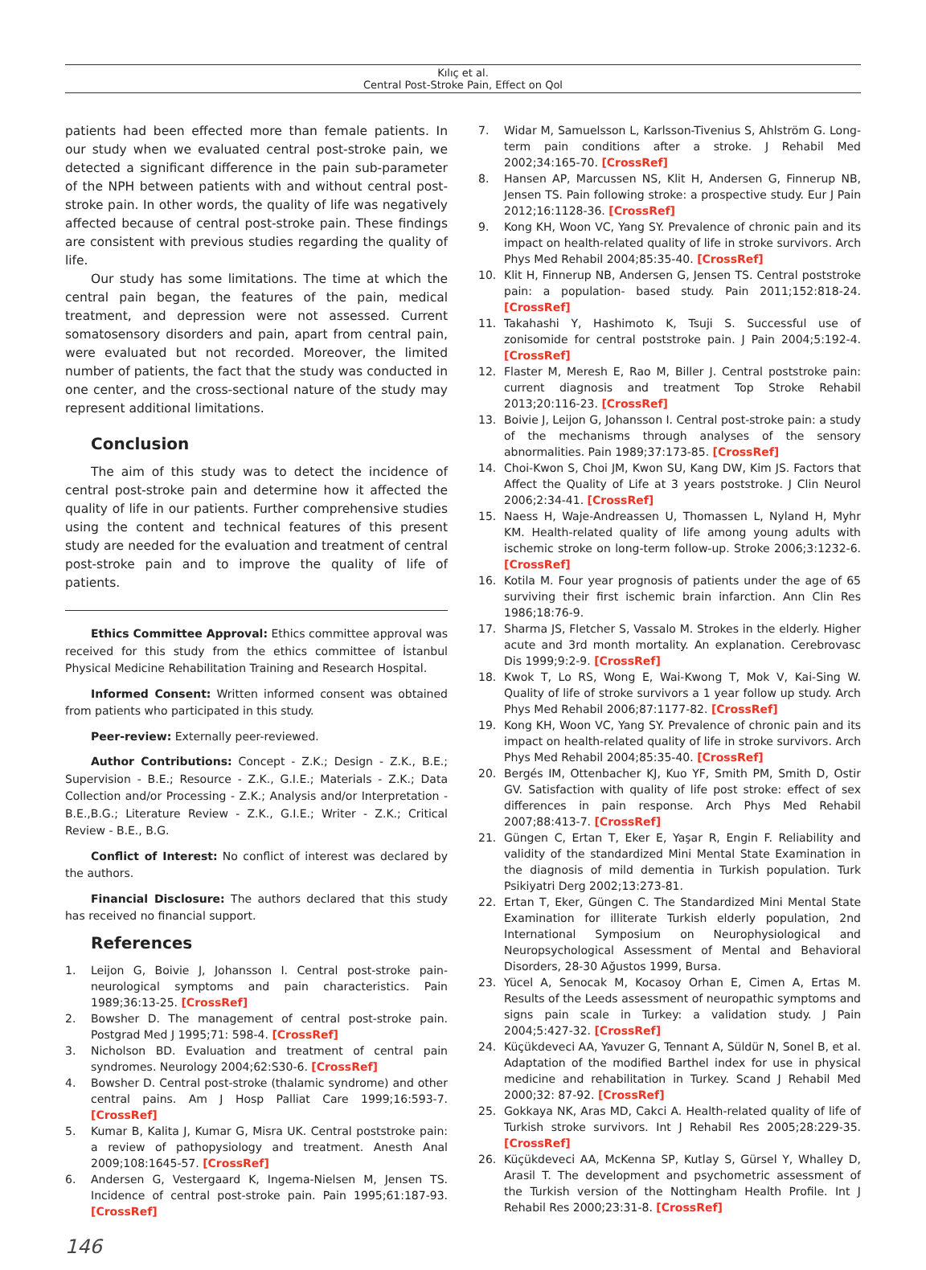Kılıç et al.
Central Post-Stroke Pain, Effect on Qol
patients had been effected more than female patients. In our study when we evaluated central post-stroke pain, we detected a significant difference in the pain sub-parameter of the NPH between patients with and without central post-stroke pain. In other words, the quality of life was negatively affected because of central post-stroke pain. These findings are consistent with previous studies regarding the quality of life.
Our study has some limitations. The time at which the central pain began, the features of the pain, medical treatment, and depression were not assessed. Current somatosensory disorders and pain, apart from central pain, were evaluated but not recorded. Moreover, the limited number of patients, the fact that the study was conducted in one center, and the cross-sectional nature of the study may represent additional limitations.
Conclusion
The aim of this study was to detect the incidence of central post-stroke pain and determine how it affected the quality of life in our patients. Further comprehensive studies using the content and technical features of this present study are needed for the evaluation and treatment of central post-stroke pain and to improve the quality of life of patients.
Ethics Committee Approval: Ethics committee approval was received for this study from the ethics committee of İstanbul Physical Medicine Rehabilitation Training and Research Hospital.
Informed Consent: Written informed consent was obtained from patients who participated in this study.
Peer-review: Externally peer-reviewed.
Author Contributions: Concept - Z.K.; Design - Z.K., B.E.; Supervision - B.E.; Resource - Z.K., G.I.E.; Materials - Z.K.; Data Collection and/or Processing - Z.K.; Analysis and/or Interpretation - B.E.,B.G.; Literature Review - Z.K., G.I.E.; Writer - Z.K.; Critical Review - B.E., B.G.
Conflict of Interest: No conflict of interest was declared by the authors.
Financial Disclosure: The authors declared that this study has received no financial support.
References
1. Leijon G, Boivie J, Johansson I. Central post-stroke pain-neurological symptoms and pain characteristics. Pain 1989;36:13-25. [CrossRef]
2. Bowsher D. The management of central post-stroke pain. Postgrad Med J 1995;71: 598-4. [CrossRef]
3. Nicholson BD. Evaluation and treatment of central pain syndromes. Neurology 2004;62:S30-6. [CrossRef]
4. Bowsher D. Central post-stroke (thalamic syndrome) and other central pains. Am J Hosp Palliat Care 1999;16:593-7. [CrossRef]
5. Kumar B, Kalita J, Kumar G, Misra UK. Central poststroke pain: a review of pathopysiology and treatment. Anesth Anal 2009;108:1645-57. [CrossRef]
6. Andersen G, Vestergaard K, Ingema-Nielsen M, Jensen TS. Incidence of central post-stroke pain. Pain 1995;61:187-93. [CrossRef]
7. Widar M, Samuelsson L, Karlsson-Tivenius S, Ahlström G. Long-term pain conditions after a stroke. J Rehabil Med 2002;34:165-70. [CrossRef]
8. Hansen AP, Marcussen NS, Klit H, Andersen G, Finnerup NB, Jensen TS. Pain following stroke: a prospective study. Eur J Pain 2012;16:1128-36. [CrossRef]
9. Kong KH, Woon VC, Yang SY. Prevalence of chronic pain and its impact on health-related quality of life in stroke survivors. Arch Phys Med Rehabil 2004;85:35-40. [CrossRef]
10. Klit H, Finnerup NB, Andersen G, Jensen TS. Central poststroke pain: a population- based study. Pain 2011;152:818-24. [CrossRef]
11. Takahashi Y, Hashimoto K, Tsuji S. Successful use of zonisomide for central poststroke pain. J Pain 2004;5:192-4. [CrossRef]
12. Flaster M, Meresh E, Rao M, Biller J. Central poststroke pain: current diagnosis and treatment Top Stroke Rehabil 2013;20:116-23. [CrossRef]
13. Boivie J, Leijon G, Johansson I. Central post-stroke pain: a study of the mechanisms through analyses of the sensory abnormalities. Pain 1989;37:173-85. [CrossRef]
14. Choi-Kwon S, Choi JM, Kwon SU, Kang DW, Kim JS. Factors that Affect the Quality of Life at 3 years poststroke. J Clin Neurol 2006;2:34-41. [CrossRef]
15. Naess H, Waje-Andreassen U, Thomassen L, Nyland H, Myhr KM. Health-related quality of life among young adults with ischemic stroke on long-term follow-up. Stroke 2006;3:1232-6. [CrossRef]
16. Kotila M. Four year prognosis of patients under the age of 65 surviving their first ischemic brain infarction. Ann Clin Res 1986;18:76-9.
17. Sharma JS, Fletcher S, Vassalo M. Strokes in the elderly. Higher acute and 3rd month mortality. An explanation. Cerebrovasc Dis 1999;9:2-9. [CrossRef]
18. Kwok T, Lo RS, Wong E, Wai-Kwong T, Mok V, Kai-Sing W. Quality of life of stroke survivors a 1 year follow up study. Arch Phys Med Rehabil 2006;87:1177-82. [CrossRef]
19. Kong KH, Woon VC, Yang SY. Prevalence of chronic pain and its impact on health-related quality of life in stroke survivors. Arch Phys Med Rehabil 2004;85:35-40. [CrossRef]
20. Bergés IM, Ottenbacher KJ, Kuo YF, Smith PM, Smith D, Ostir GV. Satisfaction with quality of life post stroke: effect of sex differences in pain response. Arch Phys Med Rehabil 2007;88:413-7. [CrossRef]
21. Güngen C, Ertan T, Eker E, Yaşar R, Engin F. Reliability and validity of the standardized Mini Mental State Examination in the diagnosis of mild dementia in Turkish population. Turk Psikiyatri Derg 2002;13:273-81.
22. Ertan T, Eker, Güngen C. The Standardized Mini Mental State Examination for illiterate Turkish elderly population, 2nd International Symposium on Neurophysiological and Neuropsychological Assessment of Mental and Behavioral Disorders, 28-30 Ağustos 1999, Bursa.
23. Yücel A, Senocak M, Kocasoy Orhan E, Cimen A, Ertas M. Results of the Leeds assessment of neuropathic symptoms and signs pain scale in Turkey: a validation study. J Pain 2004;5:427-32. [CrossRef]
24. Küçükdeveci AA, Yavuzer G, Tennant A, Süldür N, Sonel B, et al. Adaptation of the modified Barthel index for use in physical medicine and rehabilitation in Turkey. Scand J Rehabil Med 2000;32: 87-92. [CrossRef]
25. Gokkaya NK, Aras MD, Cakci A. Health-related quality of life of Turkish stroke survivors. Int J Rehabil Res 2005;28:229-35. [CrossRef]
26. Küçükdeveci AA, McKenna SP, Kutlay S, Gürsel Y, Whalley D, Arasil T. The development and psychometric assessment of the Turkish version of the Nottingham Health Profile. Int J Rehabil Res 2000;23:31-8. [CrossRef]
146